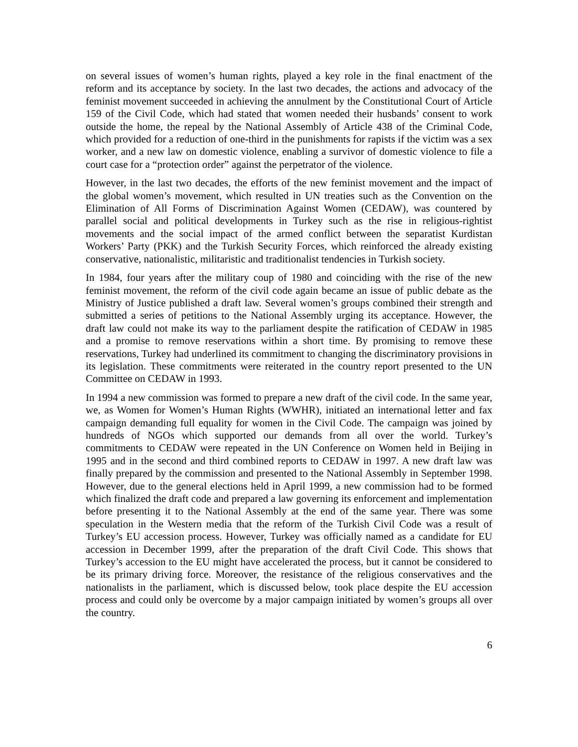on several issues of women’s human rights, played a key role in the final enactment of the reform and its acceptance by society. In the last two decades, the actions and advocacy of the feminist movement succeeded in achieving the annulment by the Constitutional Court of Article 159 of the Civil Code, which had stated that women needed their husbands’ consent to work outside the home, the repeal by the National Assembly of Article 438 of the Criminal Code, which provided for a reduction of one-third in the punishments for rapists if the victim was a sex worker, and a new law on domestic violence, enabling a survivor of domestic violence to file a court case for a “protection order” against the perpetrator of the violence.
However, in the last two decades, the efforts of the new feminist movement and the impact of the global women’s movement, which resulted in UN treaties such as the Convention on the Elimination of All Forms of Discrimination Against Women (CEDAW), was countered by parallel social and political developments in Turkey such as the rise in religious-rightist movements and the social impact of the armed conflict between the separatist Kurdistan Workers’ Party (PKK) and the Turkish Security Forces, which reinforced the already existing conservative, nationalistic, militaristic and traditionalist tendencies in Turkish society.
In 1984, four years after the military coup of 1980 and coinciding with the rise of the new feminist movement, the reform of the civil code again became an issue of public debate as the Ministry of Justice published a draft law. Several women’s groups combined their strength and submitted a series of petitions to the National Assembly urging its acceptance. However, the draft law could not make its way to the parliament despite the ratification of CEDAW in 1985 and a promise to remove reservations within a short time. By promising to remove these reservations, Turkey had underlined its commitment to changing the discriminatory provisions in its legislation. These commitments were reiterated in the country report presented to the UN Committee on CEDAW in 1993.
In 1994 a new commission was formed to prepare a new draft of the civil code. In the same year, we, as Women for Women’s Human Rights (WWHR), initiated an international letter and fax campaign demanding full equality for women in the Civil Code. The campaign was joined by hundreds of NGOs which supported our demands from all over the world. Turkey’s commitments to CEDAW were repeated in the UN Conference on Women held in Beijing in 1995 and in the second and third combined reports to CEDAW in 1997. A new draft law was finally prepared by the commission and presented to the National Assembly in September 1998. However, due to the general elections held in April 1999, a new commission had to be formed which finalized the draft code and prepared a law governing its enforcement and implementation before presenting it to the National Assembly at the end of the same year. There was some speculation in the Western media that the reform of the Turkish Civil Code was a result of Turkey’s EU accession process. However, Turkey was officially named as a candidate for EU accession in December 1999, after the preparation of the draft Civil Code. This shows that Turkey’s accession to the EU might have accelerated the process, but it cannot be considered to be its primary driving force. Moreover, the resistance of the religious conservatives and the nationalists in the parliament, which is discussed below, took place despite the EU accession process and could only be overcome by a major campaign initiated by women’s groups all over the country.
6